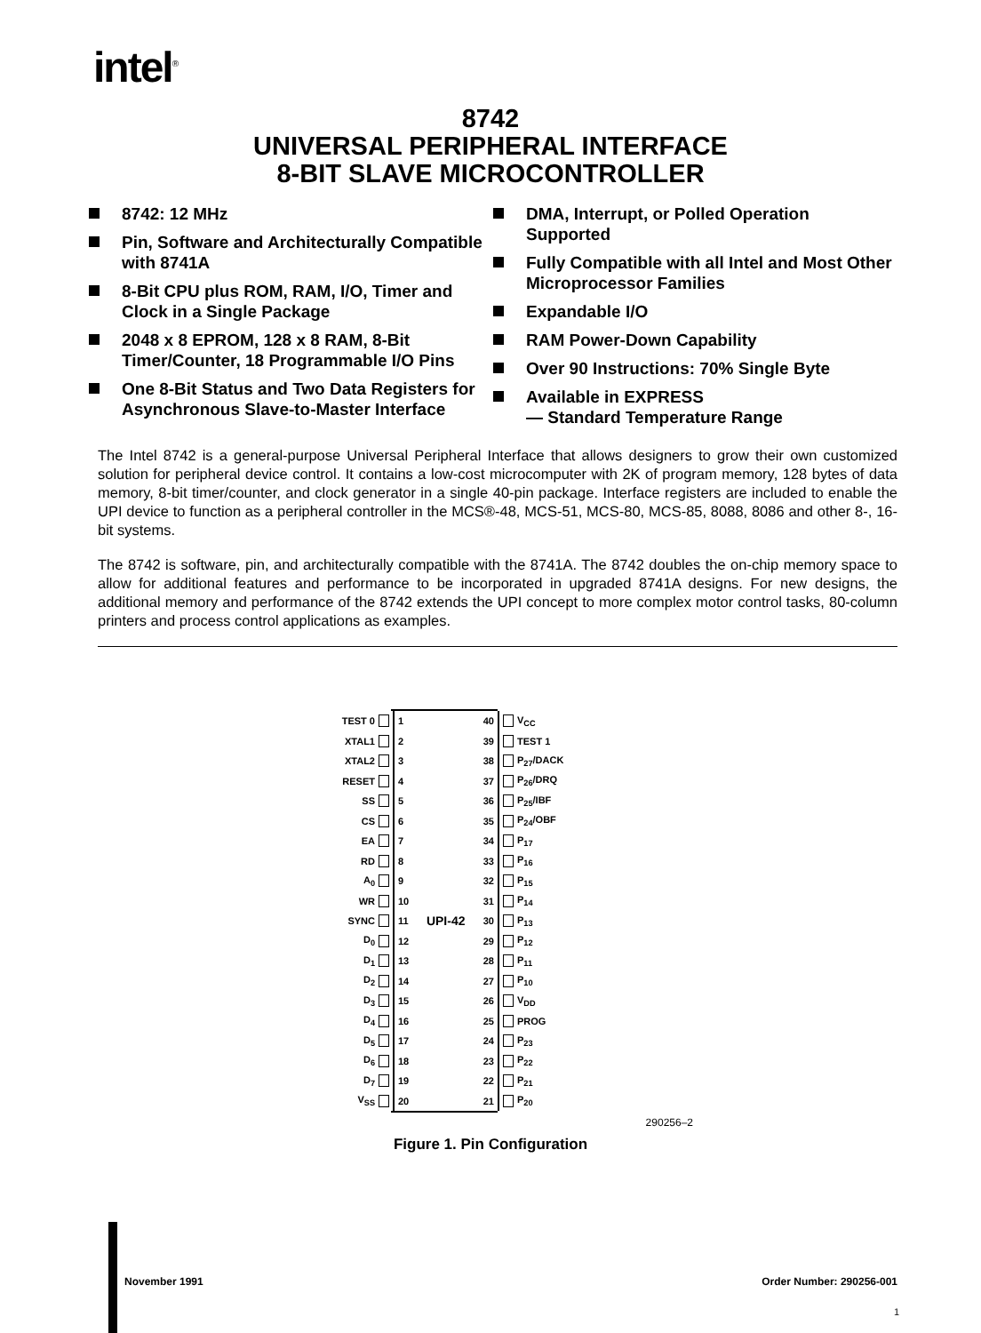intel<sup>®</sup>
8742
UNIVERSAL PERIPHERAL INTERFACE
8-BIT SLAVE MICROCONTROLLER
8742: 12 MHz
Pin, Software and Architecturally Compatible with 8741A
8-Bit CPU plus ROM, RAM, I/O, Timer and Clock in a Single Package
2048 x 8 EPROM, 128 x 8 RAM, 8-Bit Timer/Counter, 18 Programmable I/O Pins
One 8-Bit Status and Two Data Registers for Asynchronous Slave-to-Master Interface
DMA, Interrupt, or Polled Operation Supported
Fully Compatible with all Intel and Most Other Microprocessor Families
Expandable I/O
RAM Power-Down Capability
Over 90 Instructions: 70% Single Byte
Available in EXPRESS
— Standard Temperature Range
The Intel 8742 is a general-purpose Universal Peripheral Interface that allows designers to grow their own customized solution for peripheral device control. It contains a low-cost microcomputer with 2K of program memory, 128 bytes of data memory, 8-bit timer/counter, and clock generator in a single 40-pin package. Interface registers are included to enable the UPI device to function as a peripheral controller in the MCS®-48, MCS-51, MCS-80, MCS-85, 8088, 8086 and other 8-, 16-bit systems.
The 8742 is software, pin, and architecturally compatible with the 8741A. The 8742 doubles the on-chip memory space to allow for additional features and performance to be incorporated in upgraded 8741A designs. For new designs, the additional memory and performance of the 8742 extends the UPI concept to more complex motor control tasks, 80-column printers and process control applications as examples.
TEST 0 1 40 V<sub>CC</sub>
XTAL1 2 39 TEST 1
XTAL2 3 38 P<sub>27</sub>/DACK
RESET 4 37 P<sub>26</sub>/DRQ
SS 5 36 P<sub>25</sub>/IBF
CS 6 35 P<sub>24</sub>/OBF
EA 7 34 P<sub>17</sub>
RD 8 33 P<sub>16</sub>
A<sub>0</sub> 9 32 P<sub>15</sub>
WR 10 31 P<sub>14</sub>
SYNC 11 UPI-42 30 P<sub>13</sub>
D<sub>0</sub> 12 29 P<sub>12</sub>
D<sub>1</sub> 13 28 P<sub>11</sub>
D<sub>2</sub> 14 27 P<sub>10</sub>
D<sub>3</sub> 15 26 V<sub>DD</sub>
D<sub>4</sub> 16 25 PROG
D<sub>5</sub> 17 24 P<sub>23</sub>
D<sub>6</sub> 18 23 P<sub>22</sub>
D<sub>7</sub> 19 22 P<sub>21</sub>
V<sub>SS</sub> 20 21 P<sub>20</sub>
290256–2
Figure 1. Pin Configuration
November 1991 Order Number: 290256-001
1